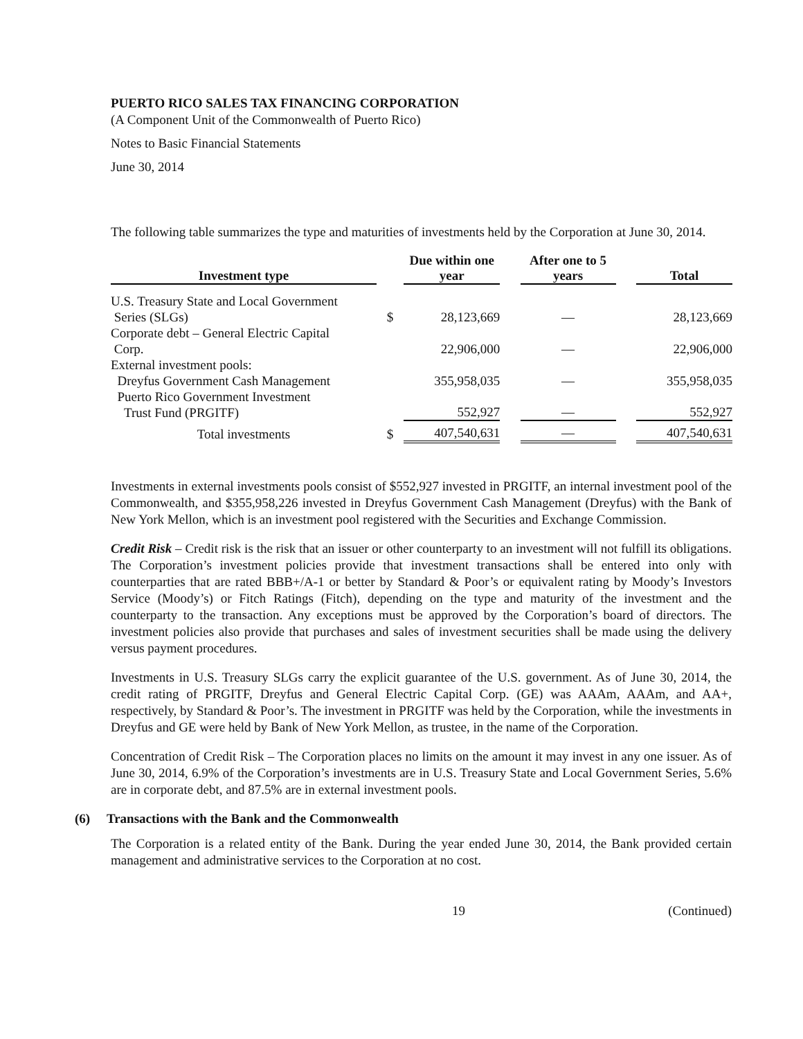PUERTO RICO SALES TAX FINANCING CORPORATION
(A Component Unit of the Commonwealth of Puerto Rico)
Notes to Basic Financial Statements
June 30, 2014
The following table summarizes the type and maturities of investments held by the Corporation at June 30, 2014.
| Investment type | | Due within one year | | After one to 5 years | | Total |
| --- | --- | --- | --- | --- | --- | --- |
| U.S. Treasury State and Local Government Series (SLGs) | $ | 28,123,669 | | — | | 28,123,669 |
| Corporate debt – General Electric Capital Corp. | | 22,906,000 | | — | | 22,906,000 |
| External investment pools: Dreyfus Government Cash Management | | 355,958,035 | | — | | 355,958,035 |
| Puerto Rico Government Investment Trust Fund (PRGITF) | | 552,927 | | — | | 552,927 |
| Total investments | $ | 407,540,631 | | — | | 407,540,631 |
Investments in external investments pools consist of $552,927 invested in PRGITF, an internal investment pool of the Commonwealth, and $355,958,226 invested in Dreyfus Government Cash Management (Dreyfus) with the Bank of New York Mellon, which is an investment pool registered with the Securities and Exchange Commission.
Credit Risk – Credit risk is the risk that an issuer or other counterparty to an investment will not fulfill its obligations. The Corporation’s investment policies provide that investment transactions shall be entered into only with counterparties that are rated BBB+/A-1 or better by Standard & Poor’s or equivalent rating by Moody’s Investors Service (Moody’s) or Fitch Ratings (Fitch), depending on the type and maturity of the investment and the counterparty to the transaction. Any exceptions must be approved by the Corporation’s board of directors. The investment policies also provide that purchases and sales of investment securities shall be made using the delivery versus payment procedures.
Investments in U.S. Treasury SLGs carry the explicit guarantee of the U.S. government. As of June 30, 2014, the credit rating of PRGITF, Dreyfus and General Electric Capital Corp. (GE) was AAAm, AAAm, and AA+, respectively, by Standard & Poor’s. The investment in PRGITF was held by the Corporation, while the investments in Dreyfus and GE were held by Bank of New York Mellon, as trustee, in the name of the Corporation.
Concentration of Credit Risk – The Corporation places no limits on the amount it may invest in any one issuer. As of June 30, 2014, 6.9% of the Corporation’s investments are in U.S. Treasury State and Local Government Series, 5.6% are in corporate debt, and 87.5% are in external investment pools.
(6) Transactions with the Bank and the Commonwealth
The Corporation is a related entity of the Bank. During the year ended June 30, 2014, the Bank provided certain management and administrative services to the Corporation at no cost.
19 (Continued)